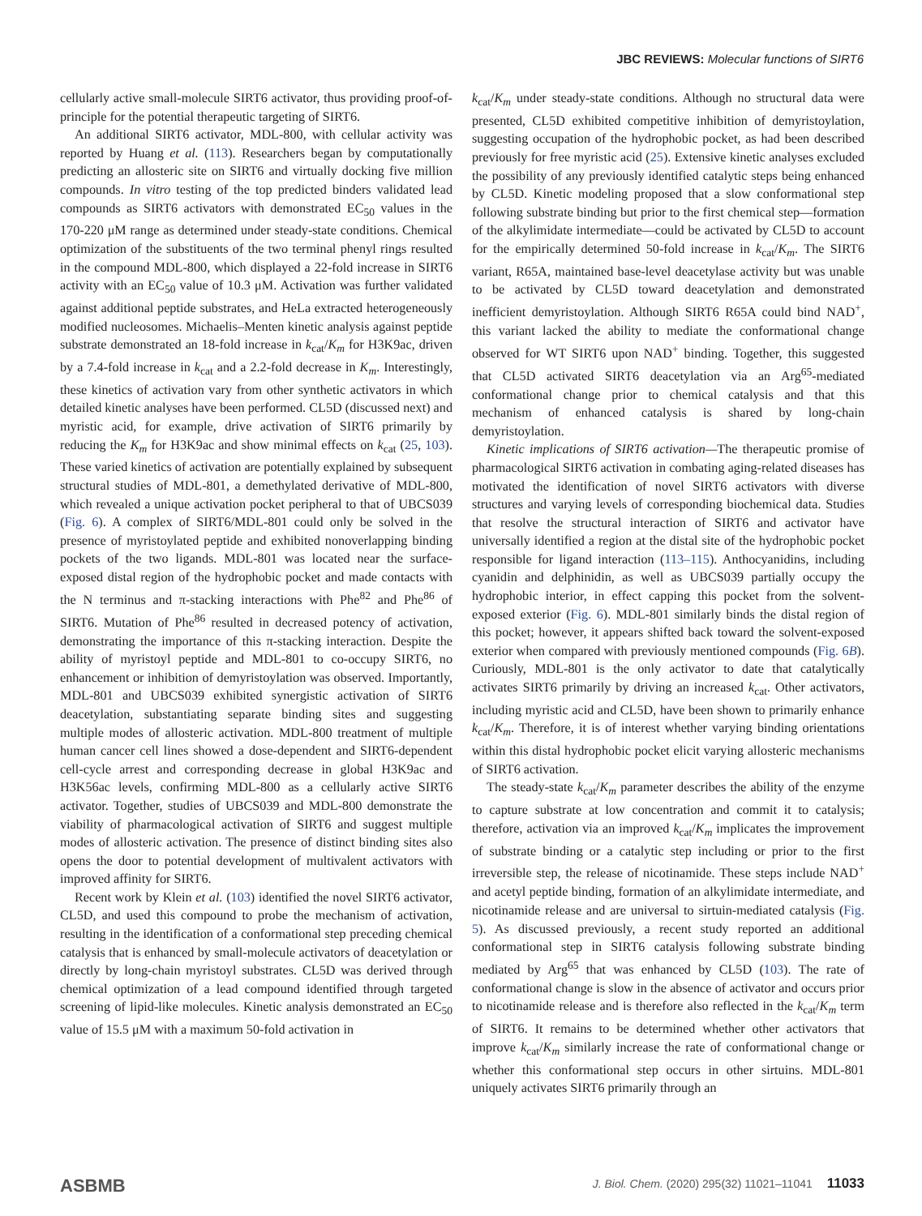JBC REVIEWS: Molecular functions of SIRT6
cellularly active small-molecule SIRT6 activator, thus providing proof-of-principle for the potential therapeutic targeting of SIRT6.
An additional SIRT6 activator, MDL-800, with cellular activity was reported by Huang et al. (113). Researchers began by computationally predicting an allosteric site on SIRT6 and virtually docking five million compounds. In vitro testing of the top predicted binders validated lead compounds as SIRT6 activators with demonstrated EC<sub>50</sub> values in the 170-220 μM range as determined under steady-state conditions. Chemical optimization of the substituents of the two terminal phenyl rings resulted in the compound MDL-800, which displayed a 22-fold increase in SIRT6 activity with an EC<sub>50</sub> value of 10.3 μM. Activation was further validated against additional peptide substrates, and HeLa extracted heterogeneously modified nucleosomes. Michaelis–Menten kinetic analysis against peptide substrate demonstrated an 18-fold increase in k<sub>cat</sub>/K<sub>m</sub> for H3K9ac, driven by a 7.4-fold increase in k<sub>cat</sub> and a 2.2-fold decrease in K<sub>m</sub>. Interestingly, these kinetics of activation vary from other synthetic activators in which detailed kinetic analyses have been performed. CL5D (discussed next) and myristic acid, for example, drive activation of SIRT6 primarily by reducing the K<sub>m</sub> for H3K9ac and show minimal effects on k<sub>cat</sub> (25, 103). These varied kinetics of activation are potentially explained by subsequent structural studies of MDL-801, a demethylated derivative of MDL-800, which revealed a unique activation pocket peripheral to that of UBCS039 (Fig. 6). A complex of SIRT6/MDL-801 could only be solved in the presence of myristoylated peptide and exhibited nonoverlapping binding pockets of the two ligands. MDL-801 was located near the surface-exposed distal region of the hydrophobic pocket and made contacts with the N terminus and π-stacking interactions with Phe<sup>82</sup> and Phe<sup>86</sup> of SIRT6. Mutation of Phe<sup>86</sup> resulted in decreased potency of activation, demonstrating the importance of this π-stacking interaction. Despite the ability of myristoyl peptide and MDL-801 to co-occupy SIRT6, no enhancement or inhibition of demyristoylation was observed. Importantly, MDL-801 and UBCS039 exhibited synergistic activation of SIRT6 deacetylation, substantiating separate binding sites and suggesting multiple modes of allosteric activation. MDL-800 treatment of multiple human cancer cell lines showed a dose-dependent and SIRT6-dependent cell-cycle arrest and corresponding decrease in global H3K9ac and H3K56ac levels, confirming MDL-800 as a cellularly active SIRT6 activator. Together, studies of UBCS039 and MDL-800 demonstrate the viability of pharmacological activation of SIRT6 and suggest multiple modes of allosteric activation. The presence of distinct binding sites also opens the door to potential development of multivalent activators with improved affinity for SIRT6.
Recent work by Klein et al. (103) identified the novel SIRT6 activator, CL5D, and used this compound to probe the mechanism of activation, resulting in the identification of a conformational step preceding chemical catalysis that is enhanced by small-molecule activators of deacetylation or directly by long-chain myristoyl substrates. CL5D was derived through chemical optimization of a lead compound identified through targeted screening of lipid-like molecules. Kinetic analysis demonstrated an EC<sub>50</sub> value of 15.5 μM with a maximum 50-fold activation in
k<sub>cat</sub>/K<sub>m</sub> under steady-state conditions. Although no structural data were presented, CL5D exhibited competitive inhibition of demyristoylation, suggesting occupation of the hydrophobic pocket, as had been described previously for free myristic acid (25). Extensive kinetic analyses excluded the possibility of any previously identified catalytic steps being enhanced by CL5D. Kinetic modeling proposed that a slow conformational step following substrate binding but prior to the first chemical step—formation of the alkylimidate intermediate—could be activated by CL5D to account for the empirically determined 50-fold increase in k<sub>cat</sub>/K<sub>m</sub>. The SIRT6 variant, R65A, maintained base-level deacetylase activity but was unable to be activated by CL5D toward deacetylation and demonstrated inefficient demyristoylation. Although SIRT6 R65A could bind NAD<sup>+</sup>, this variant lacked the ability to mediate the conformational change observed for WT SIRT6 upon NAD<sup>+</sup> binding. Together, this suggested that CL5D activated SIRT6 deacetylation via an Arg<sup>65</sup>-mediated conformational change prior to chemical catalysis and that this mechanism of enhanced catalysis is shared by long-chain demyristoylation.
Kinetic implications of SIRT6 activation—The therapeutic promise of pharmacological SIRT6 activation in combating aging-related diseases has motivated the identification of novel SIRT6 activators with diverse structures and varying levels of corresponding biochemical data. Studies that resolve the structural interaction of SIRT6 and activator have universally identified a region at the distal site of the hydrophobic pocket responsible for ligand interaction (113–115). Anthocyanidins, including cyanidin and delphinidin, as well as UBCS039 partially occupy the hydrophobic interior, in effect capping this pocket from the solvent-exposed exterior (Fig. 6). MDL-801 similarly binds the distal region of this pocket; however, it appears shifted back toward the solvent-exposed exterior when compared with previously mentioned compounds (Fig. 6B). Curiously, MDL-801 is the only activator to date that catalytically activates SIRT6 primarily by driving an increased k<sub>cat</sub>. Other activators, including myristic acid and CL5D, have been shown to primarily enhance k<sub>cat</sub>/K<sub>m</sub>. Therefore, it is of interest whether varying binding orientations within this distal hydrophobic pocket elicit varying allosteric mechanisms of SIRT6 activation.
The steady-state k<sub>cat</sub>/K<sub>m</sub> parameter describes the ability of the enzyme to capture substrate at low concentration and commit it to catalysis; therefore, activation via an improved k<sub>cat</sub>/K<sub>m</sub> implicates the improvement of substrate binding or a catalytic step including or prior to the first irreversible step, the release of nicotinamide. These steps include NAD<sup>+</sup> and acetyl peptide binding, formation of an alkylimidate intermediate, and nicotinamide release and are universal to sirtuin-mediated catalysis (Fig. 5). As discussed previously, a recent study reported an additional conformational step in SIRT6 catalysis following substrate binding mediated by Arg<sup>65</sup> that was enhanced by CL5D (103). The rate of conformational change is slow in the absence of activator and occurs prior to nicotinamide release and is therefore also reflected in the k<sub>cat</sub>/K<sub>m</sub> term of SIRT6. It remains to be determined whether other activators that improve k<sub>cat</sub>/K<sub>m</sub> similarly increase the rate of conformational change or whether this conformational step occurs in other sirtuins. MDL-801 uniquely activates SIRT6 primarily through an
ASBMB J. Biol. Chem. (2020) 295(32) 11021–11041 11033